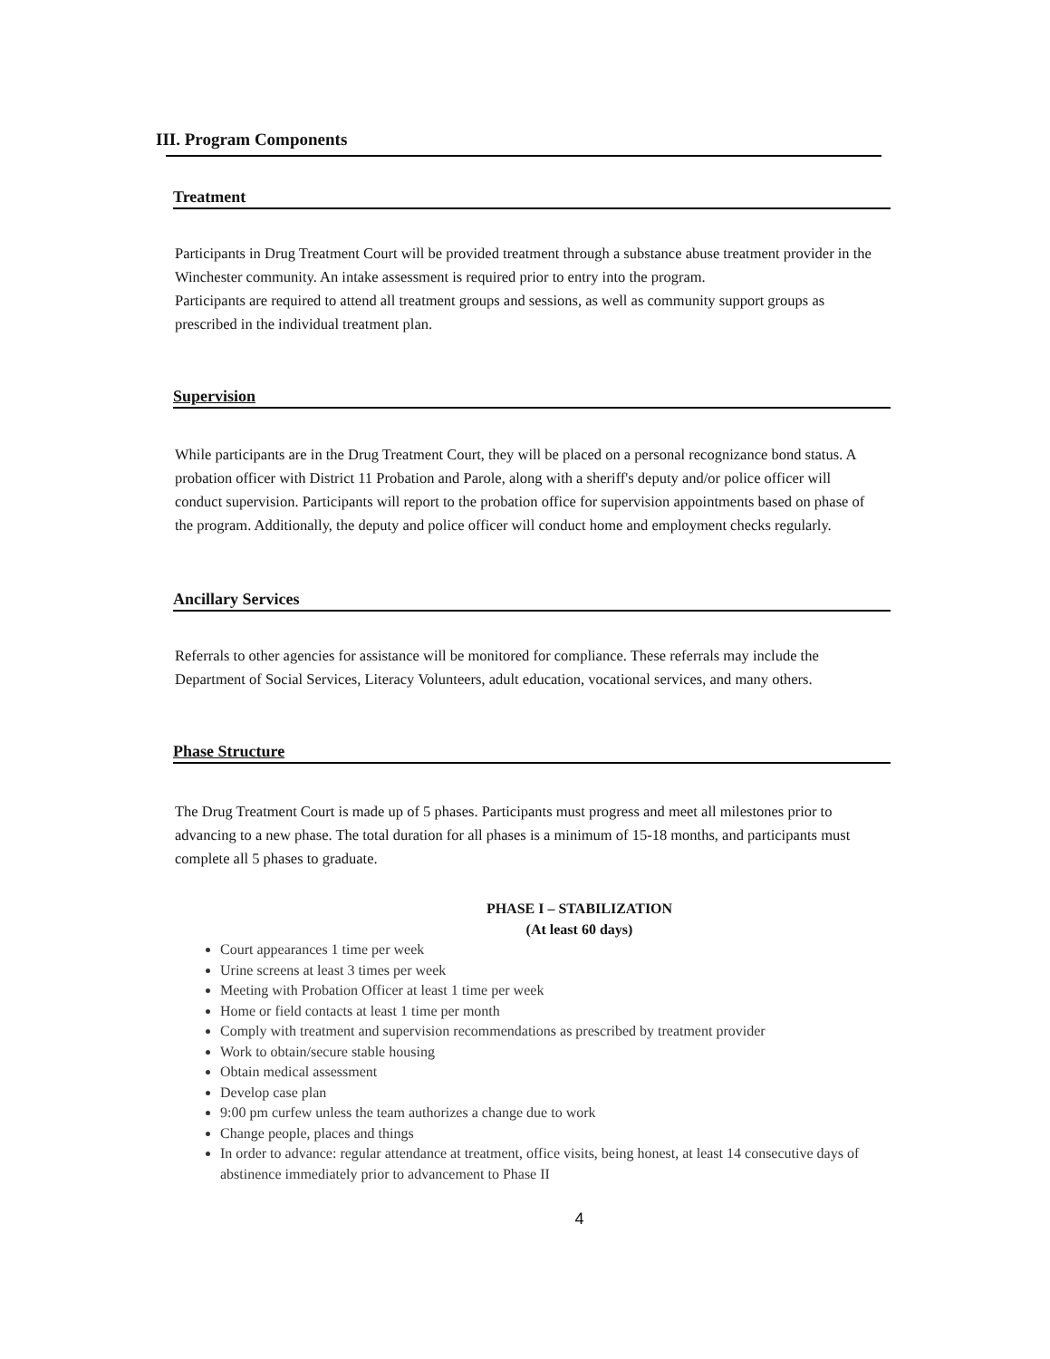III. Program Components
Treatment
Participants in Drug Treatment Court will be provided treatment through a substance abuse treatment provider in the Winchester community. An intake assessment is required prior to entry into the program.
Participants are required to attend all treatment groups and sessions, as well as community support groups as prescribed in the individual treatment plan.
Supervision
While participants are in the Drug Treatment Court, they will be placed on a personal recognizance bond status. A probation officer with District 11 Probation and Parole, along with a sheriff's deputy and/or police officer will conduct supervision. Participants will report to the probation office for supervision appointments based on phase of the program. Additionally, the deputy and police officer will conduct home and employment checks regularly.
Ancillary Services
Referrals to other agencies for assistance will be monitored for compliance. These referrals may include the Department of Social Services, Literacy Volunteers, adult education, vocational services, and many others.
Phase Structure
The Drug Treatment Court is made up of 5 phases. Participants must progress and meet all milestones prior to advancing to a new phase. The total duration for all phases is a minimum of 15-18 months, and participants must complete all 5 phases to graduate.
PHASE I – STABILIZATION
(At least 60 days)
Court appearances 1 time per week
Urine screens at least 3 times per week
Meeting with Probation Officer at least 1 time per week
Home or field contacts at least 1 time per month
Comply with treatment and supervision recommendations as prescribed by treatment provider
Work to obtain/secure stable housing
Obtain medical assessment
Develop case plan
9:00 pm curfew unless the team authorizes a change due to work
Change people, places and things
In order to advance: regular attendance at treatment, office visits, being honest, at least 14 consecutive days of abstinence immediately prior to advancement to Phase II
4